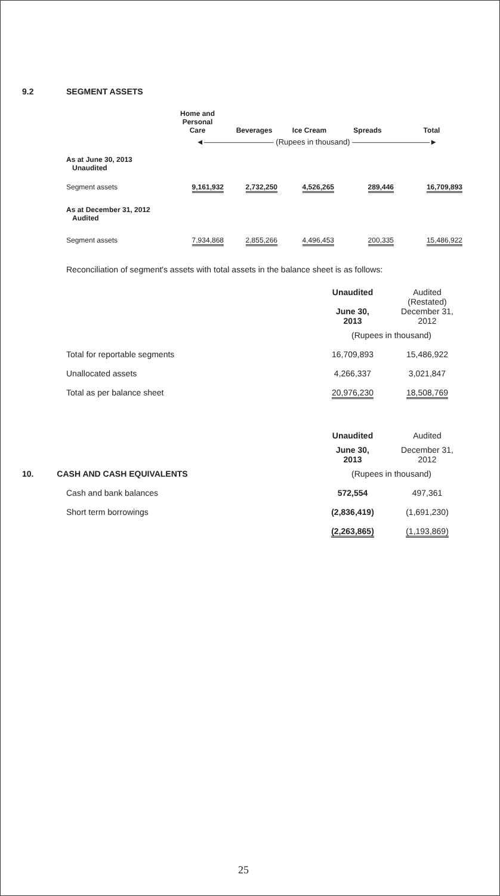9.2 SEGMENT ASSETS
| | Home and Personal Care | Beverages | Ice Cream | Spreads | Total |
| --- | --- | --- | --- | --- | --- |
| | ◄――――――――― (Rupees in thousand) ――――――――――► | | | | |
| As at June 30, 2013 Unaudited | | | | | |
| Segment assets | 9,161,932 | 2,732,250 | 4,526,265 | 289,446 | 16,709,893 |
| As at December 31, 2012 Audited | | | | | |
| Segment assets | 7,934,868 | 2,855,266 | 4,496,453 | 200,335 | 15,486,922 |
Reconciliation of segment's assets with total assets in the balance sheet is as follows:
| | Unaudited | Audited (Restated) |
| | June 30, 2013 | December 31, 2012 |
| | (Rupees in thousand) | |
| Total for reportable segments | 16,709,893 | 15,486,922 |
| Unallocated assets | 4,266,337 | 3,021,847 |
| Total as per balance sheet | 20,976,230 | 18,508,769 |
| | Unaudited | Audited |
| | June 30, 2013 | December 31, 2012 |
| 10. CASH AND CASH EQUIVALENTS | (Rupees in thousand) | |
| Cash and bank balances | 572,554 | 497,361 |
| Short term borrowings | (2,836,419) | (1,691,230) |
| | (2,263,865) | (1,193,869) |
25